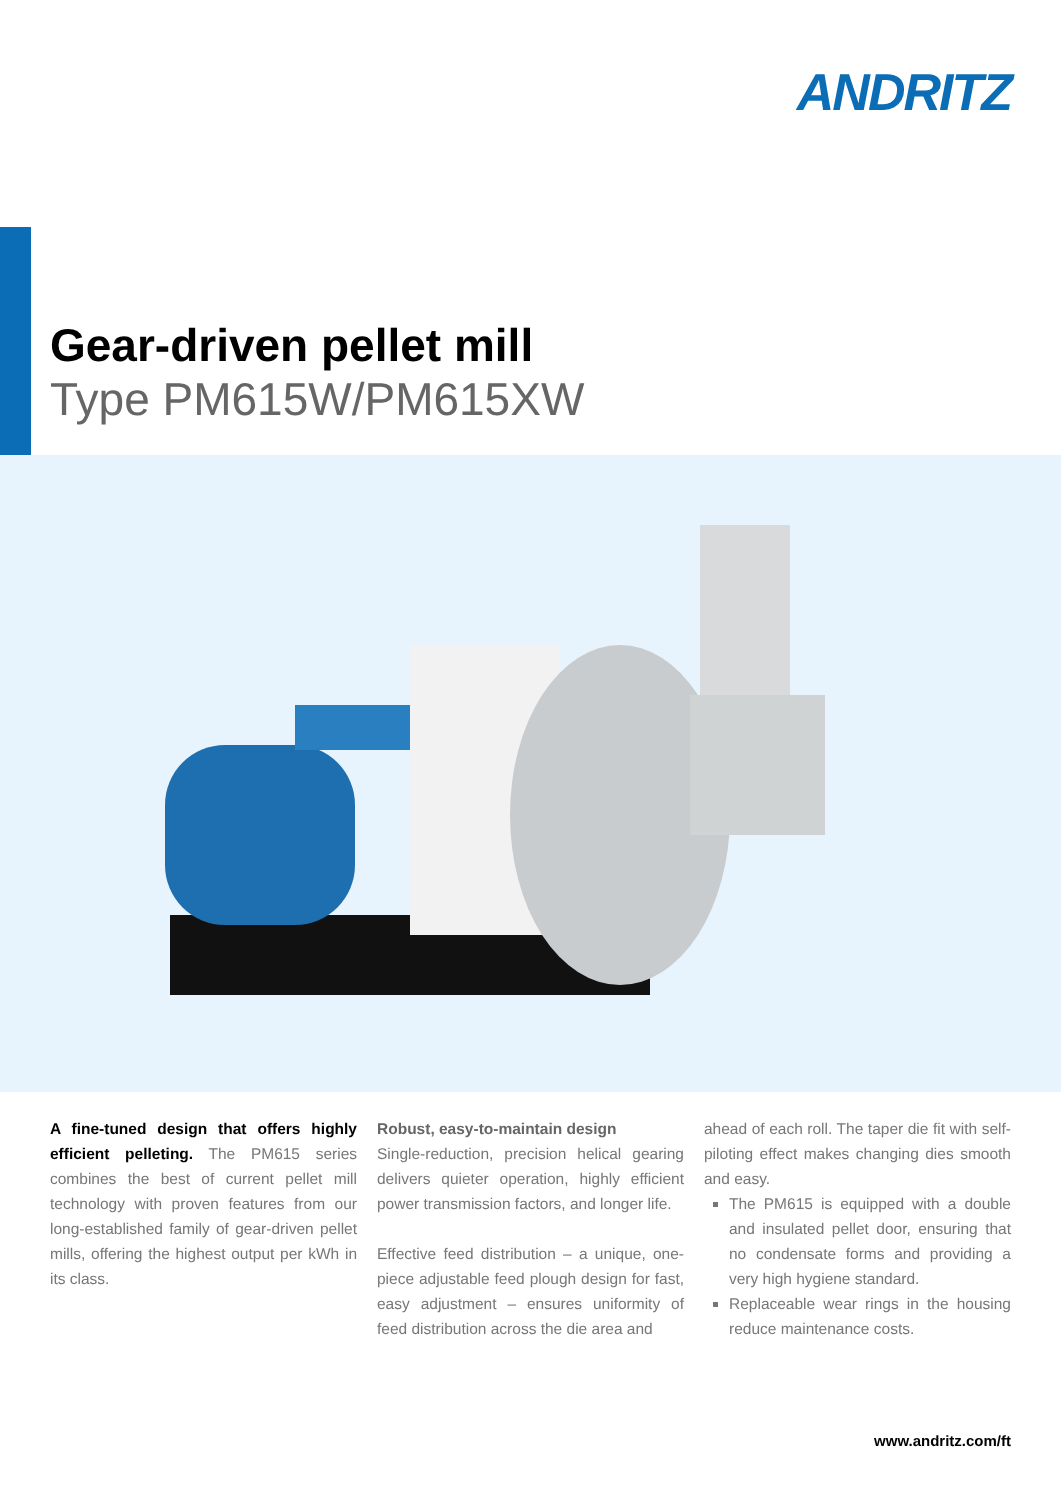ANDRITZ
Gear-driven pellet mill
Type PM615W/PM615XW
A fine-tuned design that offers highly efficient pelleting. The PM615 series combines the best of current pellet mill technology with proven features from our long-established family of gear-driven pel­let mills, offering the highest output per kWh in its class.
Robust, easy-to-maintain design
Single-reduction, precision helical gearing delivers quieter operation, highly efficient power transmission factors, and longer life.
Effective feed distribution – a unique, one-piece adjustable feed plough design for fast, easy adjustment – ensures uniformity of feed distribution across the die area and
ahead of each roll. The taper die fit with self-piloting effect makes changing dies smooth and easy.
The PM615 is equipped with a double and insulated pellet door, ensuring that no condensate forms and providing a very high hygiene standard.
Replaceable wear rings in the housing reduce maintenance costs.
www.andritz.com/ft